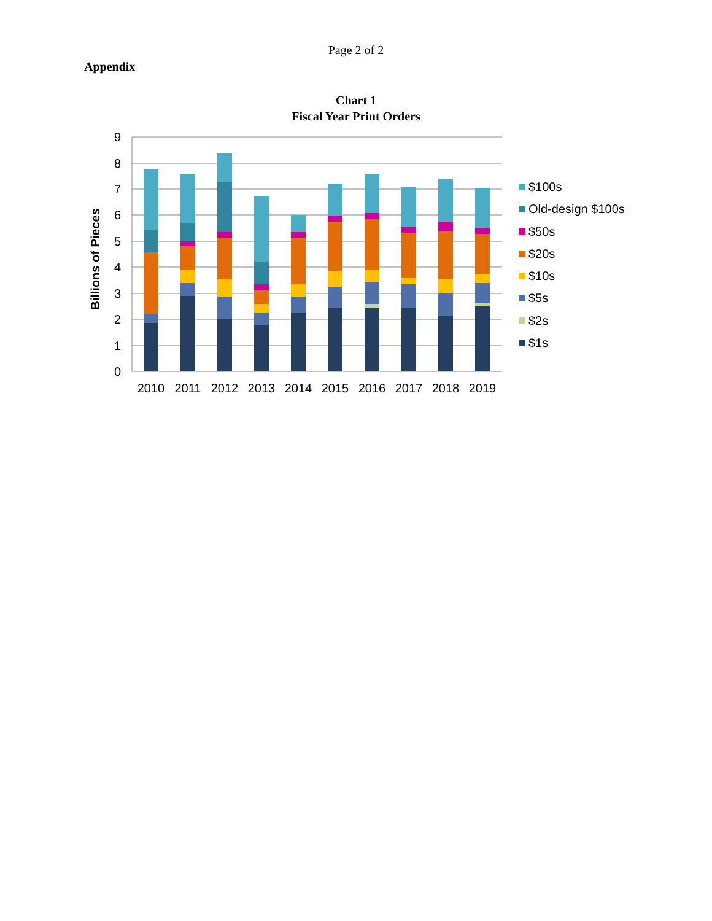Page 2 of 2
Appendix
Chart 1
Fiscal Year Print Orders
0
1
2
3
4
5
6
7
8
9
Billions of Pieces
2010
2011
2012
2013
2014
2015
2016
2017
2018
2019
$100s
Old-design $100s
$50s
$20s
$10s
$5s
$2s
$1s